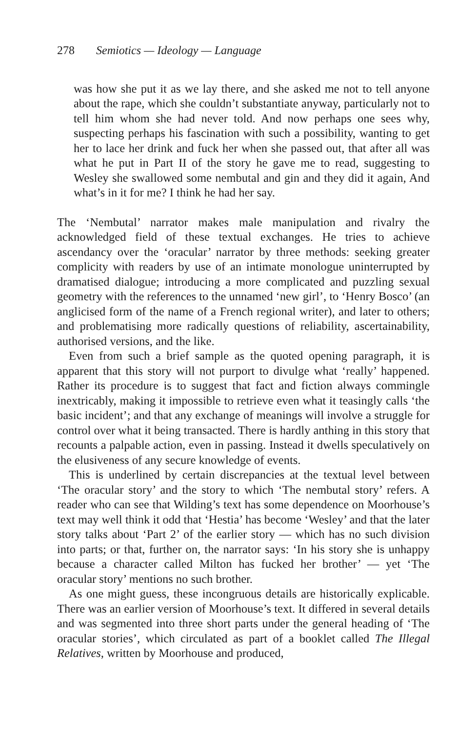278 Semiotics — Ideology — Language
was how she put it as we lay there, and she asked me not to tell anyone about the rape, which she couldn’t substantiate anyway, particularly not to tell him whom she had never told. And now perhaps one sees why, suspecting perhaps his fascination with such a possibility, wanting to get her to lace her drink and fuck her when she passed out, that after all was what he put in Part II of the story he gave me to read, suggesting to Wesley she swallowed some nembutal and gin and they did it again, And what’s in it for me? I think he had her say.
The ‘Nembutal’ narrator makes male manipulation and rivalry the acknowledged field of these textual exchanges. He tries to achieve ascendancy over the ‘oracular’ narrator by three methods: seeking greater complicity with readers by use of an intimate monologue uninterrupted by dramatised dialogue; introducing a more complicated and puzzling sexual geometry with the references to the unnamed ‘new girl’, to ‘Henry Bosco’ (an anglicised form of the name of a French regional writer), and later to others; and problematising more radically questions of reliability, ascertainability, authorised versions, and the like.
Even from such a brief sample as the quoted opening paragraph, it is apparent that this story will not purport to divulge what ‘really’ happened. Rather its procedure is to suggest that fact and fiction always commingle inextricably, making it impossible to retrieve even what it teasingly calls ‘the basic incident’; and that any exchange of meanings will involve a struggle for control over what it being transacted. There is hardly anthing in this story that recounts a palpable action, even in passing. Instead it dwells speculatively on the elusiveness of any secure knowledge of events.
This is underlined by certain discrepancies at the textual level between ‘The oracular story’ and the story to which ‘The nembutal story’ refers. A reader who can see that Wilding’s text has some dependence on Moorhouse’s text may well think it odd that ‘Hestia’ has become ‘Wesley’ and that the later story talks about ‘Part 2’ of the earlier story — which has no such division into parts; or that, further on, the narrator says: ‘In his story she is unhappy because a character called Milton has fucked her brother’ — yet ‘The oracular story’ mentions no such brother.
As one might guess, these incongruous details are historically explicable. There was an earlier version of Moorhouse’s text. It differed in several details and was segmented into three short parts under the general heading of ‘The oracular stories’, which circulated as part of a booklet called The Illegal Relatives, written by Moorhouse and produced,